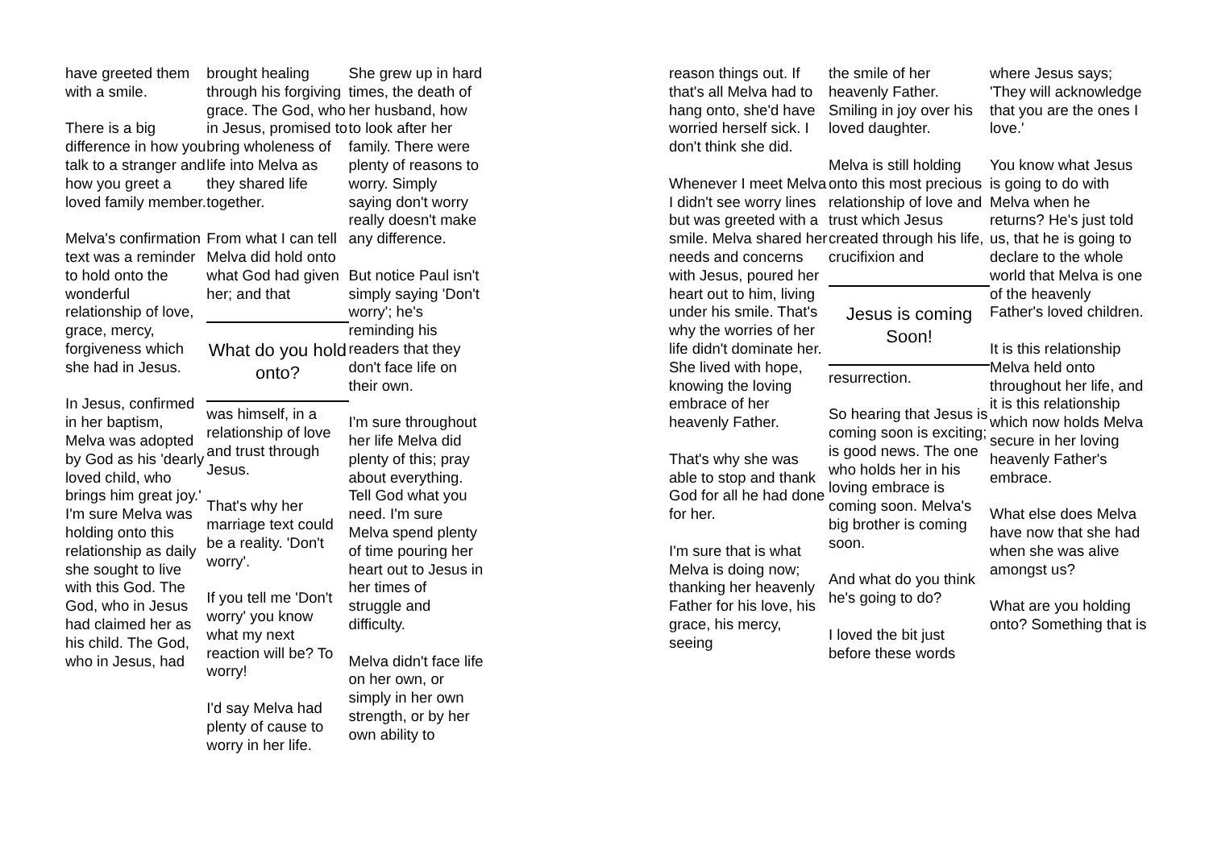have greeted them with a smile.
There is a big difference in how you talk to a stranger and how you greet a loved family member.
Melva's confirmation text was a reminder to hold onto the wonderful relationship of love, grace, mercy, forgiveness which she had in Jesus.
In Jesus, confirmed in her baptism, Melva was adopted by God as his 'dearly loved child, who brings him great joy.' I'm sure Melva was holding onto this relationship as daily she sought to live with this God. The God, who in Jesus had claimed her as his child. The God, who in Jesus, had
brought healing through his forgiving grace. The God, who in Jesus, promised to bring wholeness of life into Melva as they shared life together.
From what I can tell Melva did hold onto what God had given her; and that
What do you hold onto?
was himself, in a relationship of love and trust through Jesus.
That's why her marriage text could be a reality. 'Don't worry'.
If you tell me 'Don't worry' you know what my next reaction will be? To worry!
I'd say Melva had plenty of cause to worry in her life.
She grew up in hard times, the death of her husband, how to look after her family. There were plenty of reasons to worry. Simply saying don't worry really doesn't make any difference.
But notice Paul isn't simply saying 'Don't worry'; he's reminding his readers that they don't face life on their own.
I'm sure throughout her life Melva did plenty of this; pray about everything. Tell God what you need. I'm sure Melva spend plenty of time pouring her heart out to Jesus in her times of struggle and difficulty.
Melva didn't face life on her own, or simply in her own strength, or by her own ability to
reason things out. If that's all Melva had to hang onto, she'd have worried herself sick. I don't think she did.
Whenever I meet Melva I didn't see worry lines but was greeted with a smile. Melva shared her needs and concerns with Jesus, poured her heart out to him, living under his smile. That's why the worries of her life didn't dominate her. She lived with hope, knowing the loving embrace of her heavenly Father.
That's why she was able to stop and thank God for all he had done for her.
I'm sure that is what Melva is doing now; thanking her heavenly Father for his love, his grace, his mercy, seeing
the smile of her heavenly Father. Smiling in joy over his loved daughter.
Melva is still holding onto this most precious relationship of love and trust which Jesus created through his life, crucifixion and
Jesus is coming Soon!
resurrection.
So hearing that Jesus is coming soon is exciting; is good news. The one who holds her in his loving embrace is coming soon. Melva's big brother is coming soon.
And what do you think he's going to do?
I loved the bit just before these words
where Jesus says; 'They will acknowledge that you are the ones I love.'
You know what Jesus is going to do with Melva when he returns? He's just told us, that he is going to declare to the whole world that Melva is one of the heavenly Father's loved children.
It is this relationship Melva held onto throughout her life, and it is this relationship which now holds Melva secure in her loving heavenly Father's embrace.
What else does Melva have now that she had when she was alive amongst us?
What are you holding onto? Something that is